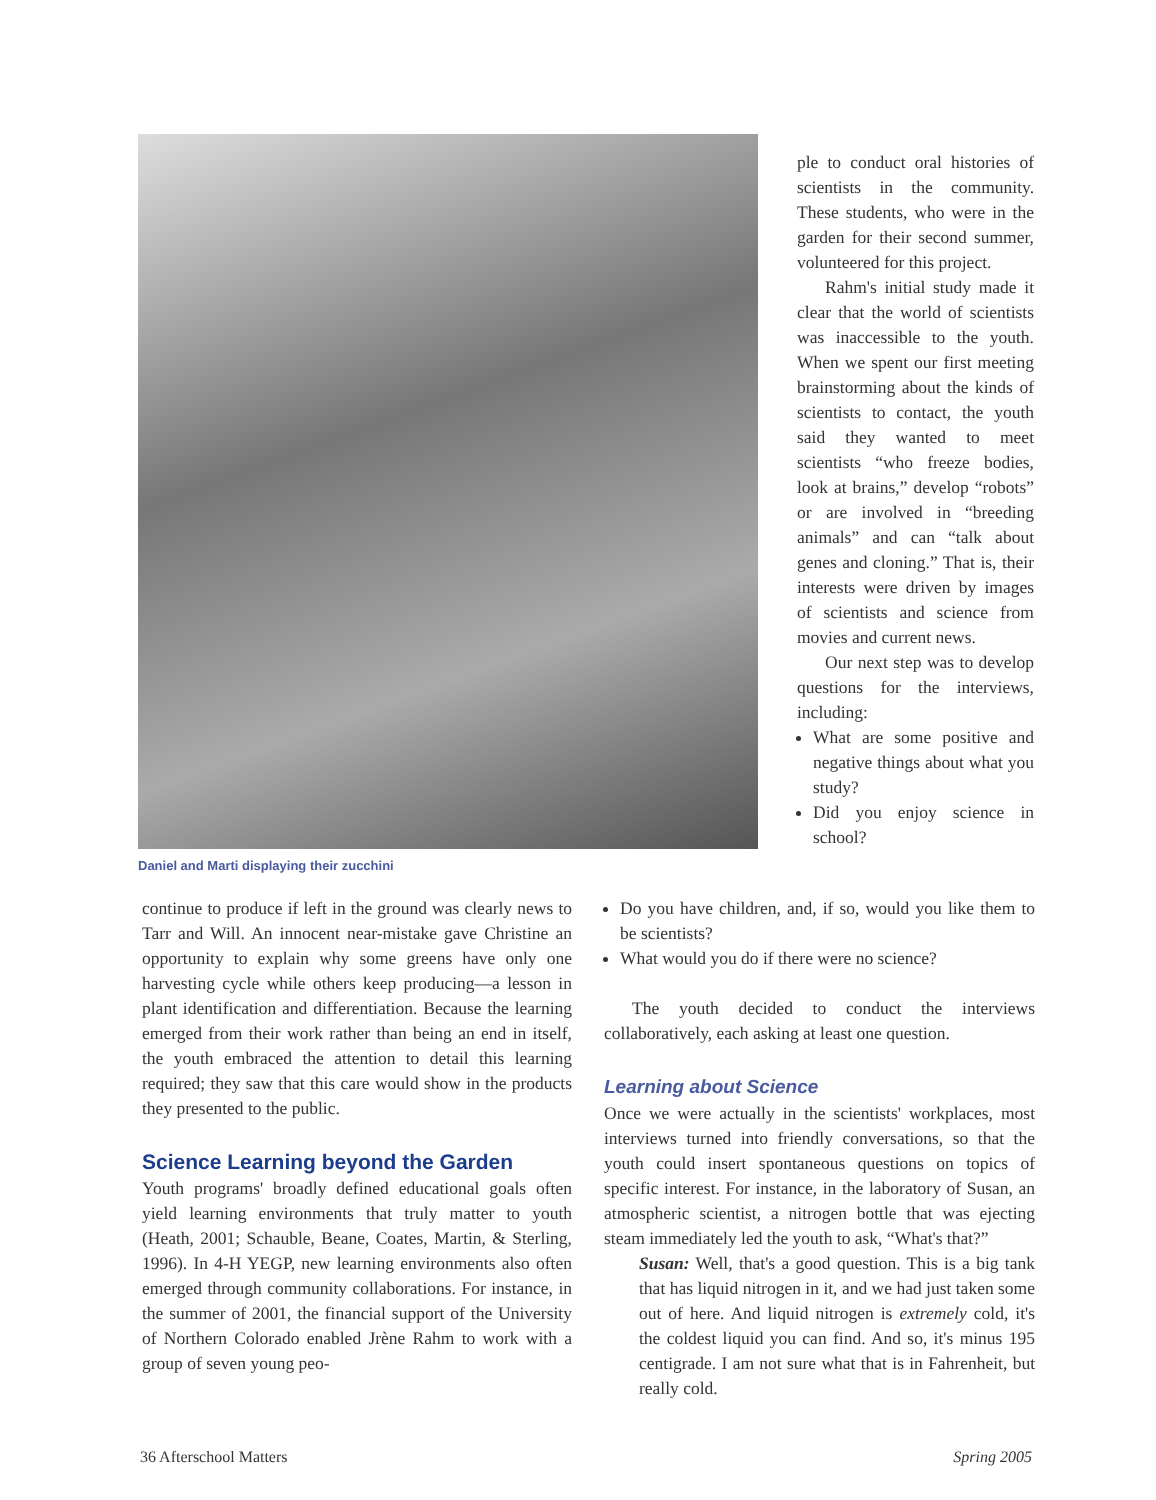Daniel and Marti displaying their zucchini
ple to conduct oral histories of scientists in the community. These students, who were in the garden for their second summer, volunteered for this project.
Rahm's initial study made it clear that the world of scientists was inaccessible to the youth. When we spent our first meeting brainstorming about the kinds of scientists to contact, the youth said they wanted to meet scientists “who freeze bodies, look at brains,” develop “robots” or are involved in “breeding animals” and can “talk about genes and cloning.” That is, their interests were driven by images of scientists and science from movies and current news.
Our next step was to develop questions for the interviews, including:
What are some positive and negative things about what you study?
Did you enjoy science in school?
continue to produce if left in the ground was clearly news to Tarr and Will. An innocent near-mistake gave Christine an opportunity to explain why some greens have only one harvesting cycle while others keep producing—a lesson in plant identification and differentiation. Because the learning emerged from their work rather than being an end in itself, the youth embraced the attention to detail this learning required; they saw that this care would show in the products they presented to the public.
Science Learning beyond the Garden
Youth programs' broadly defined educational goals often yield learning environments that truly matter to youth (Heath, 2001; Schauble, Beane, Coates, Martin, & Sterling, 1996). In 4-H YEGP, new learning environments also often emerged through community collaborations. For instance, in the summer of 2001, the financial support of the University of Northern Colorado enabled Jrène Rahm to work with a group of seven young peo-
Do you have children, and, if so, would you like them to be scientists?
What would you do if there were no science?
The youth decided to conduct the interviews collaboratively, each asking at least one question.
Learning about Science
Once we were actually in the scientists' workplaces, most interviews turned into friendly conversations, so that the youth could insert spontaneous questions on topics of specific interest. For instance, in the laboratory of Susan, an atmospheric scientist, a nitrogen bottle that was ejecting steam immediately led the youth to ask, “What's that?”
Susan: Well, that's a good question. This is a big tank that has liquid nitrogen in it, and we had just taken some out of here. And liquid nitrogen is extremely cold, it's the coldest liquid you can find. And so, it's minus 195 centigrade. I am not sure what that is in Fahrenheit, but really cold.
36 Afterschool Matters Spring 2005